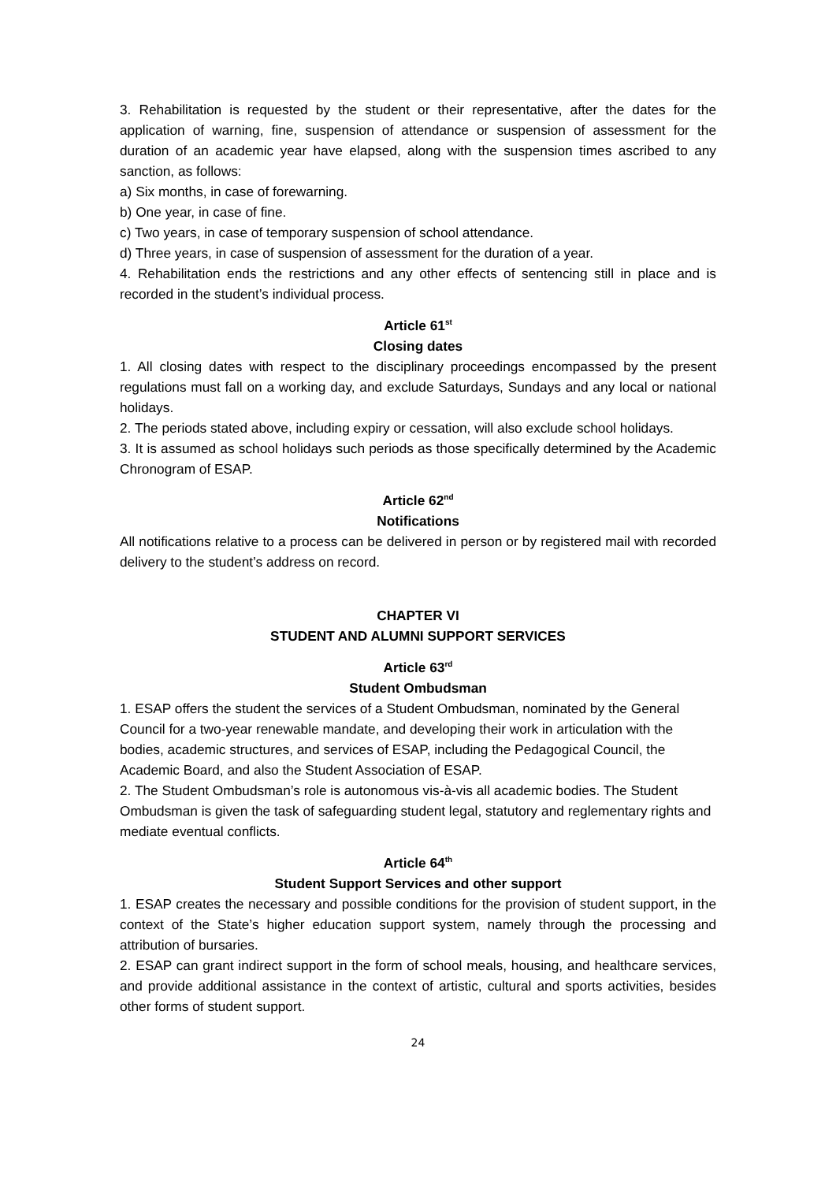3. Rehabilitation is requested by the student or their representative, after the dates for the application of warning, fine, suspension of attendance or suspension of assessment for the duration of an academic year have elapsed, along with the suspension times ascribed to any sanction, as follows:
a) Six months, in case of forewarning.
b) One year, in case of fine.
c) Two years, in case of temporary suspension of school attendance.
d) Three years, in case of suspension of assessment for the duration of a year.
4. Rehabilitation ends the restrictions and any other effects of sentencing still in place and is recorded in the student’s individual process.
Article 61<sup>st</sup>
Closing dates
1. All closing dates with respect to the disciplinary proceedings encompassed by the present regulations must fall on a working day, and exclude Saturdays, Sundays and any local or national holidays.
2. The periods stated above, including expiry or cessation, will also exclude school holidays.
3. It is assumed as school holidays such periods as those specifically determined by the Academic Chronogram of ESAP.
Article 62<sup>nd</sup>
Notifications
All notifications relative to a process can be delivered in person or by registered mail with recorded delivery to the student’s address on record.
CHAPTER VI
STUDENT AND ALUMNI SUPPORT SERVICES
Article 63<sup>rd</sup>
Student Ombudsman
1. ESAP offers the student the services of a Student Ombudsman, nominated by the General Council for a two-year renewable mandate, and developing their work in articulation with the bodies, academic structures, and services of ESAP, including the Pedagogical Council, the Academic Board, and also the Student Association of ESAP.
2. The Student Ombudsman’s role is autonomous vis-à-vis all academic bodies. The Student Ombudsman is given the task of safeguarding student legal, statutory and reglementary rights and mediate eventual conflicts.
Article 64<sup>th</sup>
Student Support Services and other support
1. ESAP creates the necessary and possible conditions for the provision of student support, in the context of the State’s higher education support system, namely through the processing and attribution of bursaries.
2. ESAP can grant indirect support in the form of school meals, housing, and healthcare services, and provide additional assistance in the context of artistic, cultural and sports activities, besides other forms of student support.
24